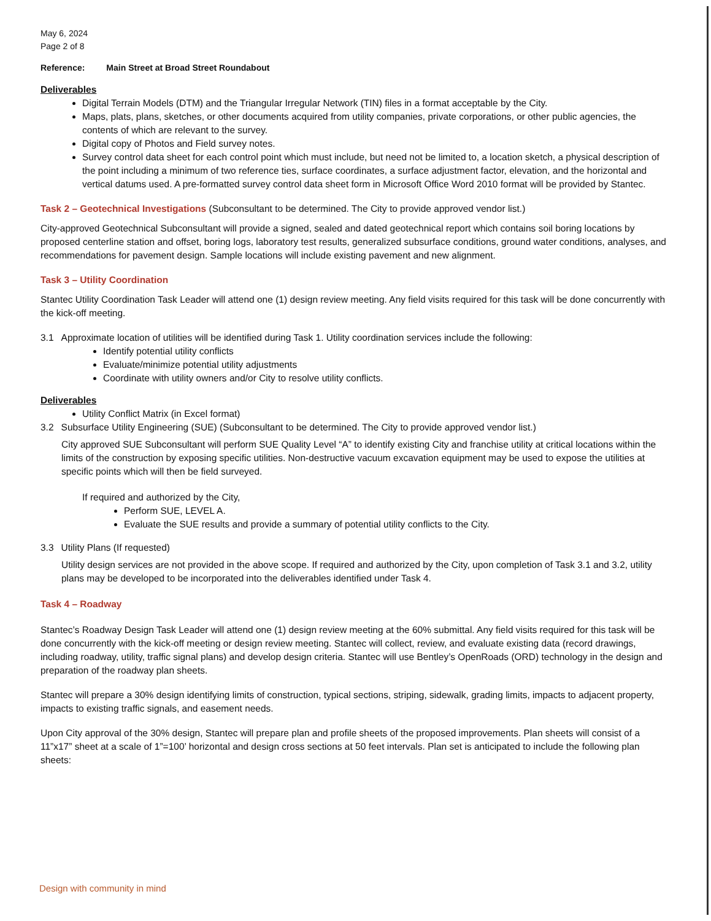May 6, 2024
Page 2 of 8
Reference: Main Street at Broad Street Roundabout
Deliverables
Digital Terrain Models (DTM) and the Triangular Irregular Network (TIN) files in a format acceptable by the City.
Maps, plats, plans, sketches, or other documents acquired from utility companies, private corporations, or other public agencies, the contents of which are relevant to the survey.
Digital copy of Photos and Field survey notes.
Survey control data sheet for each control point which must include, but need not be limited to, a location sketch, a physical description of the point including a minimum of two reference ties, surface coordinates, a surface adjustment factor, elevation, and the horizontal and vertical datums used. A pre-formatted survey control data sheet form in Microsoft Office Word 2010 format will be provided by Stantec.
Task 2 – Geotechnical Investigations (Subconsultant to be determined. The City to provide approved vendor list.)
City-approved Geotechnical Subconsultant will provide a signed, sealed and dated geotechnical report which contains soil boring locations by proposed centerline station and offset, boring logs, laboratory test results, generalized subsurface conditions, ground water conditions, analyses, and recommendations for pavement design. Sample locations will include existing pavement and new alignment.
Task 3 – Utility Coordination
Stantec Utility Coordination Task Leader will attend one (1) design review meeting. Any field visits required for this task will be done concurrently with the kick-off meeting.
3.1 Approximate location of utilities will be identified during Task 1. Utility coordination services include the following:
Identify potential utility conflicts
Evaluate/minimize potential utility adjustments
Coordinate with utility owners and/or City to resolve utility conflicts.
Deliverables
Utility Conflict Matrix (in Excel format)
3.2 Subsurface Utility Engineering (SUE) (Subconsultant to be determined. The City to provide approved vendor list.)
City approved SUE Subconsultant will perform SUE Quality Level “A” to identify existing City and franchise utility at critical locations within the limits of the construction by exposing specific utilities. Non-destructive vacuum excavation equipment may be used to expose the utilities at specific points which will then be field surveyed.
If required and authorized by the City,
Perform SUE, LEVEL A.
Evaluate the SUE results and provide a summary of potential utility conflicts to the City.
3.3 Utility Plans (If requested)
Utility design services are not provided in the above scope. If required and authorized by the City, upon completion of Task 3.1 and 3.2, utility plans may be developed to be incorporated into the deliverables identified under Task 4.
Task 4 – Roadway
Stantec’s Roadway Design Task Leader will attend one (1) design review meeting at the 60% submittal. Any field visits required for this task will be done concurrently with the kick-off meeting or design review meeting. Stantec will collect, review, and evaluate existing data (record drawings, including roadway, utility, traffic signal plans) and develop design criteria. Stantec will use Bentley’s OpenRoads (ORD) technology in the design and preparation of the roadway plan sheets.
Stantec will prepare a 30% design identifying limits of construction, typical sections, striping, sidewalk, grading limits, impacts to adjacent property, impacts to existing traffic signals, and easement needs.
Upon City approval of the 30% design, Stantec will prepare plan and profile sheets of the proposed improvements. Plan sheets will consist of a 11”x17” sheet at a scale of 1”=100’ horizontal and design cross sections at 50 feet intervals. Plan set is anticipated to include the following plan sheets:
Design with community in mind